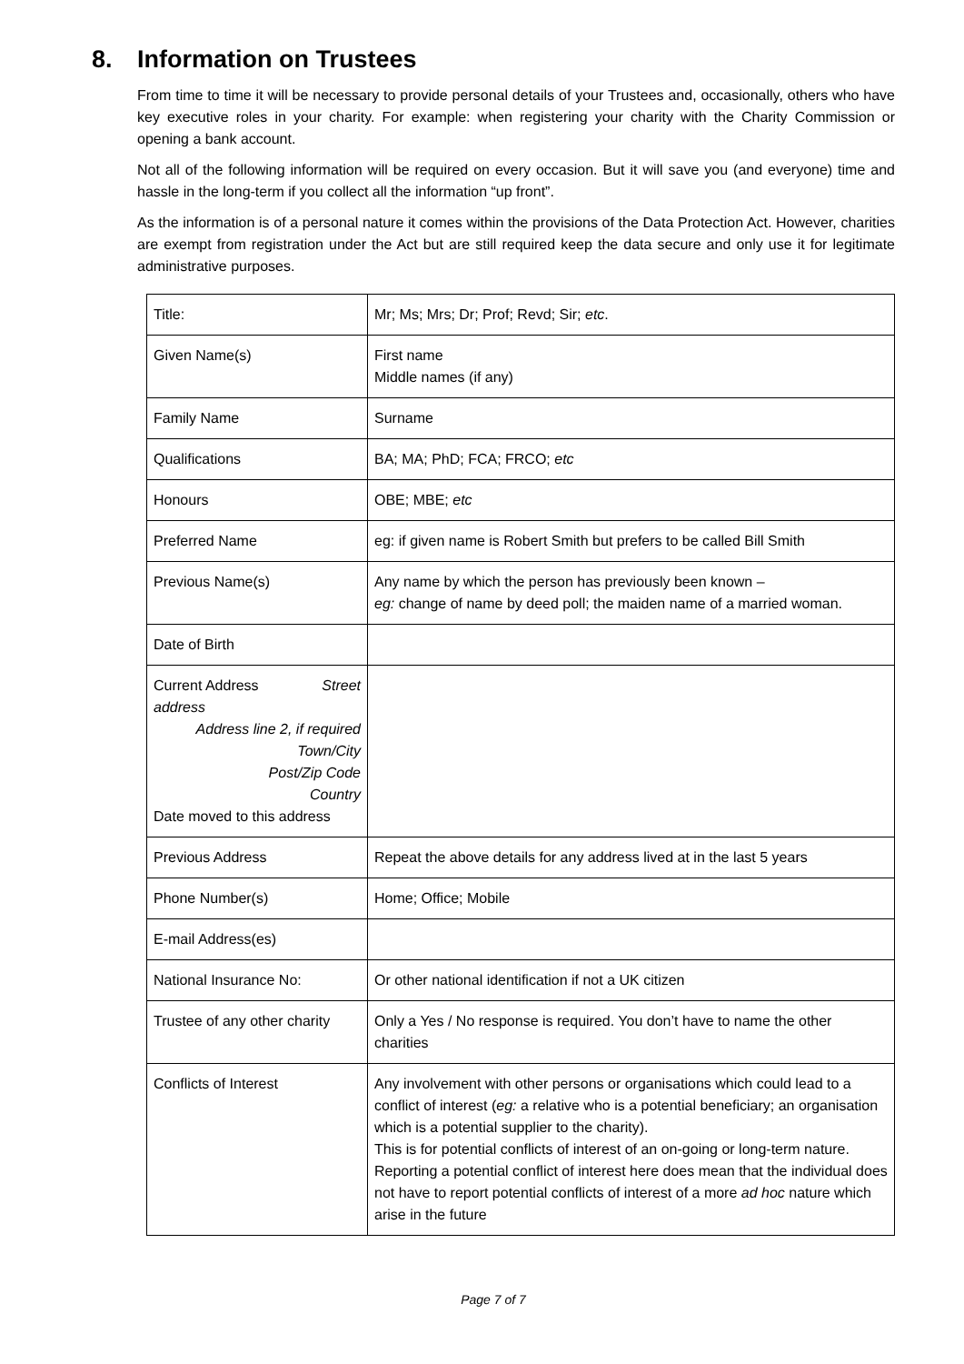8. Information on Trustees
From time to time it will be necessary to provide personal details of your Trustees and, occasionally, others who have key executive roles in your charity. For example: when registering your charity with the Charity Commission or opening a bank account.
Not all of the following information will be required on every occasion. But it will save you (and everyone) time and hassle in the long-term if you collect all the information “up front”.
As the information is of a personal nature it comes within the provisions of the Data Protection Act. However, charities are exempt from registration under the Act but are still required keep the data secure and only use it for legitimate administrative purposes.
| Title: | Mr; Ms; Mrs; Dr; Prof; Revd; Sir; etc . |
| Given Name(s) | First name Middle names (if any) |
| Family Name | Surname |
| Qualifications | BA; MA; PhD; FCA; FRCO; etc |
| Honours | OBE; MBE; etc |
| Preferred Name | eg: if given name is Robert Smith but prefers to be called Bill Smith |
| Previous Name(s) | Any name by which the person has previously been known – eg: change of name by deed poll; the maiden name of a married woman. |
| Date of Birth | |
| Current Address Street address Address line 2, if required Town/City Post/Zip Code Country Date moved to this address | |
| Previous Address | Repeat the above details for any address lived at in the last 5 years |
| Phone Number(s) | Home; Office; Mobile |
| E-mail Address(es) | |
| National Insurance No: | Or other national identification if not a UK citizen |
| Trustee of any other charity | Only a Yes / No response is required. You don’t have to name the other charities |
| Conflicts of Interest | Any involvement with other persons or organisations which could lead to a conflict of interest ( eg: a relative who is a potential beneficiary; an organisation which is a potential supplier to the charity). This is for potential conflicts of interest of an on-going or long-term nature. Reporting a potential conflict of interest here does mean that the individual does not have to report potential conflicts of interest of a more ad hoc nature which arise in the future |
Page 7 of 7